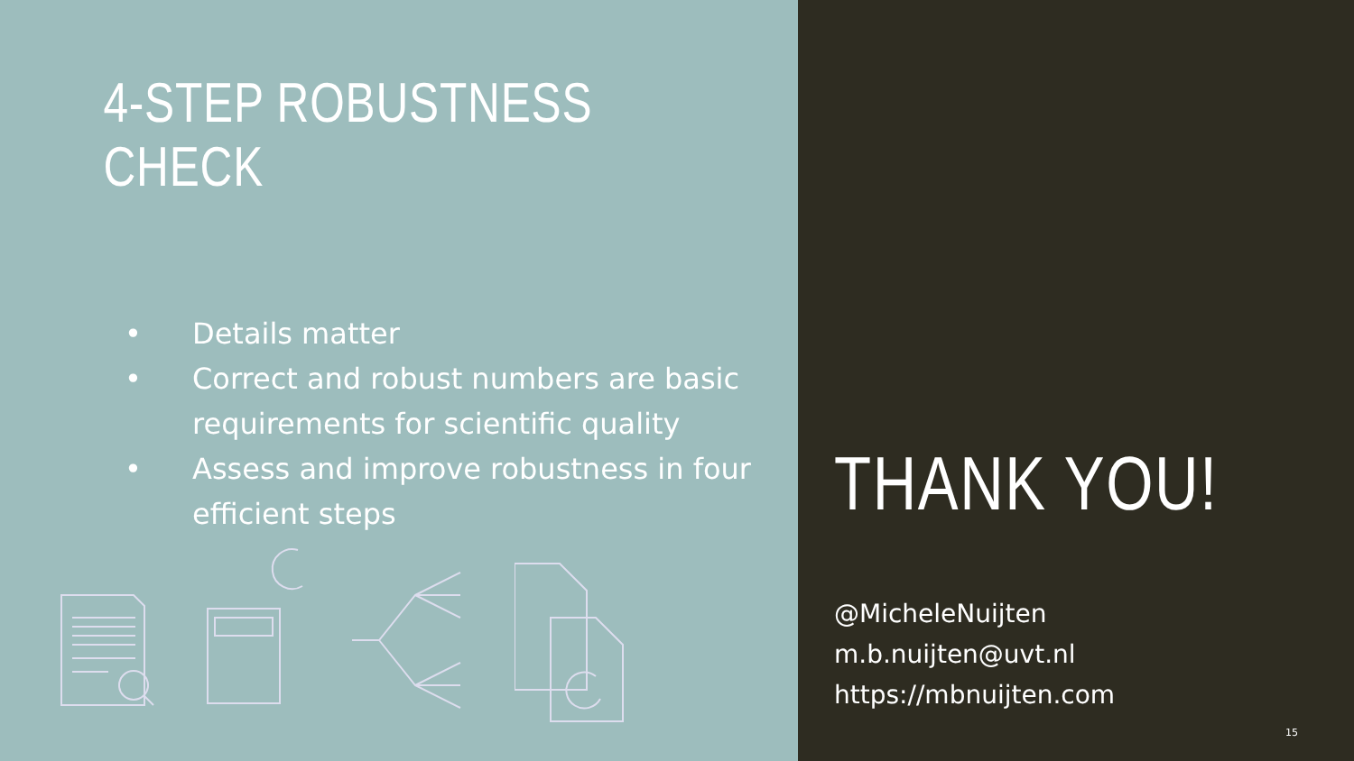4-STEP ROBUSTNESS CHECK
• Details matter
• Correct and robust numbers are basic requirements for scientific quality
• Assess and improve robustness in four efficient steps
THANK YOU!
@MicheleNuijten
m.b.nuijten@uvt.nl
https://mbnuijten.com
15